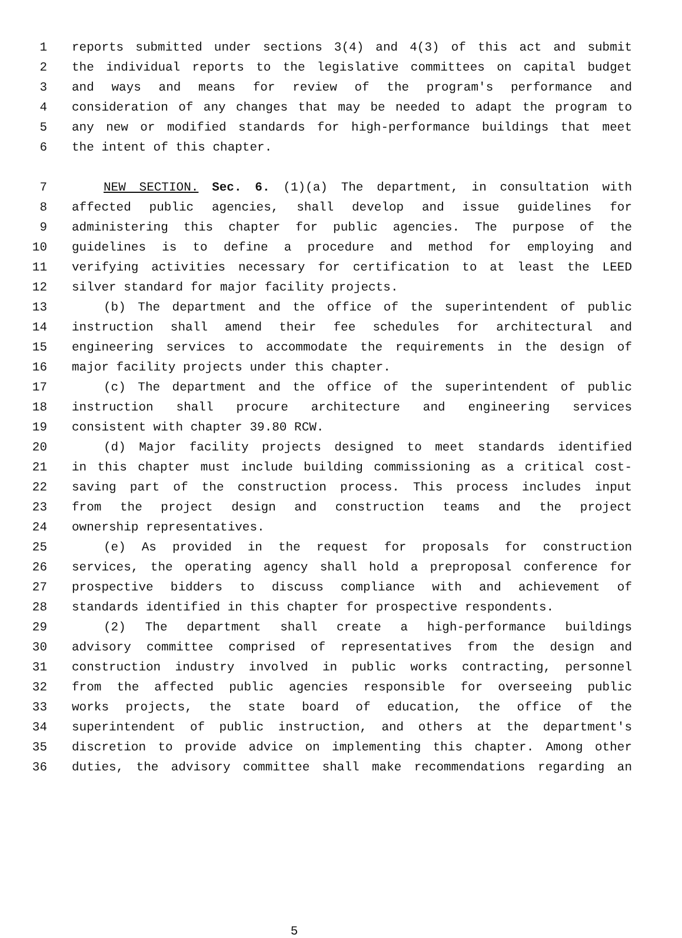1 reports submitted under sections 3(4) and 4(3) of this act and submit
2 the individual reports to the legislative committees on capital budget
3 and ways and means for review of the program's performance and
4 consideration of any changes that may be needed to adapt the program to
5 any new or modified standards for high-performance buildings that meet
6 the intent of this chapter.
7 NEW SECTION. Sec. 6. (1)(a) The department, in consultation with
8 affected public agencies, shall develop and issue guidelines for
9 administering this chapter for public agencies. The purpose of the
10 guidelines is to define a procedure and method for employing and
11 verifying activities necessary for certification to at least the LEED
12 silver standard for major facility projects.
13 (b) The department and the office of the superintendent of public
14 instruction shall amend their fee schedules for architectural and
15 engineering services to accommodate the requirements in the design of
16 major facility projects under this chapter.
17 (c) The department and the office of the superintendent of public
18 instruction shall procure architecture and engineering services
19 consistent with chapter 39.80 RCW.
20 (d) Major facility projects designed to meet standards identified
21 in this chapter must include building commissioning as a critical cost-
22 saving part of the construction process. This process includes input
23 from the project design and construction teams and the project
24 ownership representatives.
25 (e) As provided in the request for proposals for construction
26 services, the operating agency shall hold a preproposal conference for
27 prospective bidders to discuss compliance with and achievement of
28 standards identified in this chapter for prospective respondents.
29 (2) The department shall create a high-performance buildings
30 advisory committee comprised of representatives from the design and
31 construction industry involved in public works contracting, personnel
32 from the affected public agencies responsible for overseeing public
33 works projects, the state board of education, the office of the
34 superintendent of public instruction, and others at the department's
35 discretion to provide advice on implementing this chapter. Among other
36 duties, the advisory committee shall make recommendations regarding an
5